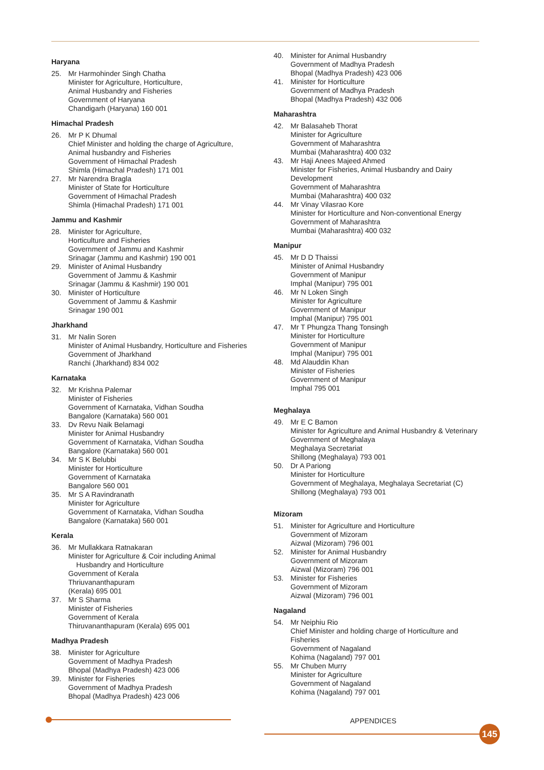Haryana
25. Mr Harmohinder Singh Chatha
Minister for Agriculture, Horticulture,
Animal Husbandry and Fisheries
Government of Haryana
Chandigarh (Haryana) 160 001
Himachal Pradesh
26. Mr P K Dhumal
Chief Minister and holding the charge of Agriculture,
Animal husbandry and Fisheries
Government of Himachal Pradesh
Shimla (Himachal Pradesh) 171 001
27. Mr Narendra Bragla
Minister of State for Horticulture
Government of Himachal Pradesh
Shimla (Himachal Pradesh) 171 001
Jammu and Kashmir
28. Minister for Agriculture,
Horticulture and Fisheries
Government of Jammu and Kashmir
Srinagar (Jammu and Kashmir) 190 001
29. Minister of Animal Husbandry
Government of Jammu & Kashmir
Srinagar (Jammu & Kashmir) 190 001
30. Minister of Horticulture
Government of Jammu & Kashmir
Srinagar 190 001
Jharkhand
31. Mr Nalin Soren
Minister of Animal Husbandry, Horticulture and Fisheries
Government of Jharkhand
Ranchi (Jharkhand) 834 002
Karnataka
32. Mr Krishna Palemar
Minister of Fisheries
Government of Karnataka, Vidhan Soudha
Bangalore (Karnataka) 560 001
33. Dv Revu Naik Belamagi
Minister for Animal Husbandry
Government of Karnataka, Vidhan Soudha
Bangalore (Karnataka) 560 001
34. Mr S K Belubbi
Minister for Horticulture
Government of Karnataka
Bangalore 560 001
35. Mr S A Ravindranath
Minister for Agriculture
Government of Karnataka, Vidhan Soudha
Bangalore (Karnataka) 560 001
Kerala
36. Mr Mullakkara Ratnakaran
Minister for Agriculture & Coir including Animal
Husbandry and Horticulture
Government of Kerala
Thriuvananthapuram
(Kerala) 695 001
37. Mr S Sharma
Minister of Fisheries
Government of Kerala
Thiruvananthapuram (Kerala) 695 001
Madhya Pradesh
38. Minister for Agriculture
Government of Madhya Pradesh
Bhopal (Madhya Pradesh) 423 006
39. Minister for Fisheries
Government of Madhya Pradesh
Bhopal (Madhya Pradesh) 423 006
40. Minister for Animal Husbandry
Government of Madhya Pradesh
Bhopal (Madhya Pradesh) 423 006
41. Minister for Horticulture
Government of Madhya Pradesh
Bhopal (Madhya Pradesh) 432 006
Maharashtra
42. Mr Balasaheb Thorat
Minister for Agriculture
Government of Maharashtra
Mumbai (Maharashtra) 400 032
43. Mr Haji Anees Majeed Ahmed
Minister for Fisheries, Animal Husbandry and Dairy Development
Government of Maharashtra
Mumbai (Maharashtra) 400 032
44. Mr Vinay Vilasrao Kore
Minister for Horticulture and Non-conventional Energy
Government of Maharashtra
Mumbai (Maharashtra) 400 032
Manipur
45. Mr D D Thaissi
Minister of Animal Husbandry
Government of Manipur
Imphal (Manipur) 795 001
46. Mr N Loken Singh
Minister for Agriculture
Government of Manipur
Imphal (Manipur) 795 001
47. Mr T Phungza Thang Tonsingh
Minister for Horticulture
Government of Manipur
Imphal (Manipur) 795 001
48. Md Alauddin Khan
Minister of Fisheries
Government of Manipur
Imphal 795 001
Meghalaya
49. Mr E C Bamon
Minister for Agriculture and Animal Husbandry & Veterinary
Government of Meghalaya
Meghalaya Secretariat
Shillong (Meghalaya) 793 001
50. Dr A Pariong
Minister for Horticulture
Government of Meghalaya, Meghalaya Secretariat (C)
Shillong (Meghalaya) 793 001
Mizoram
51. Minister for Agriculture and Horticulture
Government of Mizoram
Aizwal (Mizoram) 796 001
52. Minister for Animal Husbandry
Government of Mizoram
Aizwal (Mizoram) 796 001
53. Minister for Fisheries
Government of Mizoram
Aizwal (Mizoram) 796 001
Nagaland
54. Mr Neiphiu Rio
Chief Minister and holding charge of Horticulture and Fisheries
Government of Nagaland
Kohima (Nagaland) 797 001
55. Mr Chuben Murry
Minister for Agriculture
Government of Nagaland
Kohima (Nagaland) 797 001
APPENDICES
145